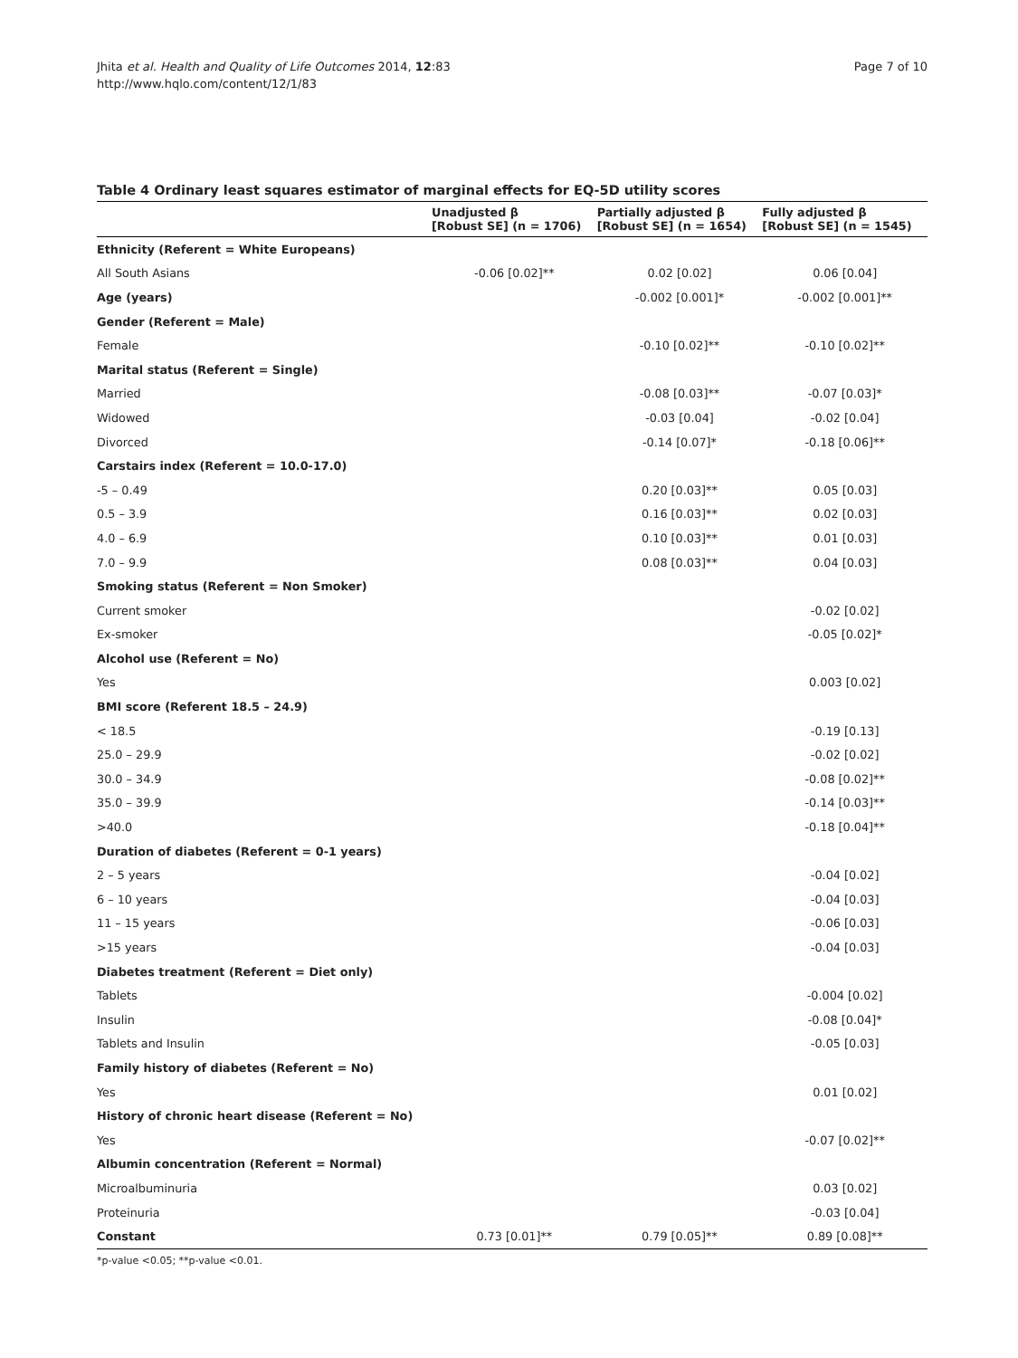Jhita et al. Health and Quality of Life Outcomes 2014, 12:83
http://www.hqlo.com/content/12/1/83
Page 7 of 10
Table 4 Ordinary least squares estimator of marginal effects for EQ-5D utility scores
| | Unadjusted β [Robust SE] (n = 1706) | Partially adjusted β [Robust SE] (n = 1654) | Fully adjusted β [Robust SE] (n = 1545) |
| --- | --- | --- | --- |
| Ethnicity (Referent = White Europeans) | | | |
| All South Asians | -0.06 [0.02]** | 0.02 [0.02] | 0.06 [0.04] |
| Age (years) | | -0.002 [0.001]* | -0.002 [0.001]** |
| Gender (Referent = Male) | | | |
| Female | | -0.10 [0.02]** | -0.10 [0.02]** |
| Marital status (Referent = Single) | | | |
| Married | | -0.08 [0.03]** | -0.07 [0.03]* |
| Widowed | | -0.03 [0.04] | -0.02 [0.04] |
| Divorced | | -0.14 [0.07]* | -0.18 [0.06]** |
| Carstairs index (Referent = 10.0-17.0) | | | |
| -5 – 0.49 | | 0.20 [0.03]** | 0.05 [0.03] |
| 0.5 – 3.9 | | 0.16 [0.03]** | 0.02 [0.03] |
| 4.0 – 6.9 | | 0.10 [0.03]** | 0.01 [0.03] |
| 7.0 – 9.9 | | 0.08 [0.03]** | 0.04 [0.03] |
| Smoking status (Referent = Non Smoker) | | | |
| Current smoker | | | -0.02 [0.02] |
| Ex-smoker | | | -0.05 [0.02]* |
| Alcohol use (Referent = No) | | | |
| Yes | | | 0.003 [0.02] |
| BMI score (Referent 18.5 – 24.9) | | | |
| < 18.5 | | | -0.19 [0.13] |
| 25.0 – 29.9 | | | -0.02 [0.02] |
| 30.0 – 34.9 | | | -0.08 [0.02]** |
| 35.0 – 39.9 | | | -0.14 [0.03]** |
| >40.0 | | | -0.18 [0.04]** |
| Duration of diabetes (Referent = 0-1 years) | | | |
| 2 – 5 years | | | -0.04 [0.02] |
| 6 – 10 years | | | -0.04 [0.03] |
| 11 – 15 years | | | -0.06 [0.03] |
| >15 years | | | -0.04 [0.03] |
| Diabetes treatment (Referent = Diet only) | | | |
| Tablets | | | -0.004 [0.02] |
| Insulin | | | -0.08 [0.04]* |
| Tablets and Insulin | | | -0.05 [0.03] |
| Family history of diabetes (Referent = No) | | | |
| Yes | | | 0.01 [0.02] |
| History of chronic heart disease (Referent = No) | | | |
| Yes | | | -0.07 [0.02]** |
| Albumin concentration (Referent = Normal) | | | |
| Microalbuminuria | | | 0.03 [0.02] |
| Proteinuria | | | -0.03 [0.04] |
| Constant | 0.73 [0.01]** | 0.79 [0.05]** | 0.89 [0.08]** |
*p-value <0.05; **p-value <0.01.